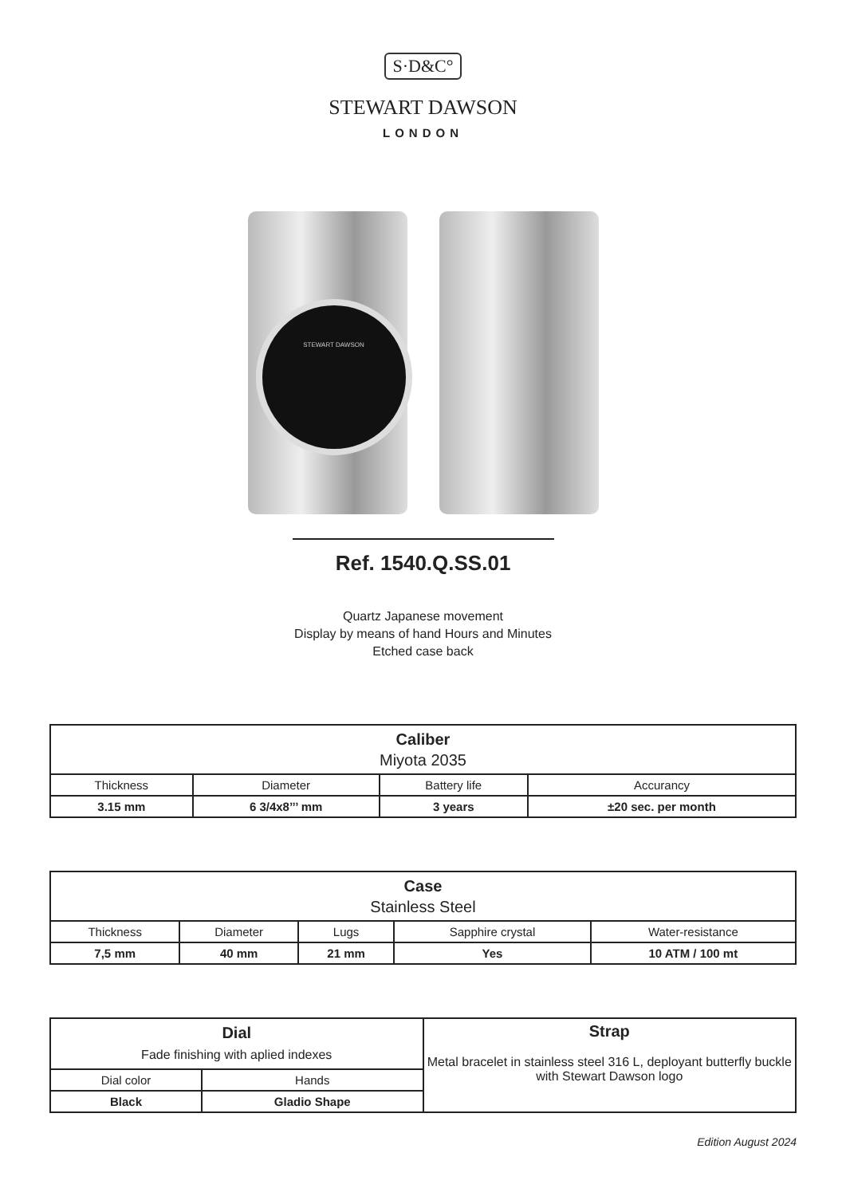S·D&C°
STEWART DAWSON
LONDON
STEWART DAWSON
Ref. 1540.Q.SS.01
Quartz Japanese movement
Display by means of hand Hours and Minutes
Etched case back
| Caliber Miyota 2035 | | | |
| --- | --- | --- | --- |
| Thickness | Diameter | Battery life | Accurancy |
| 3.15 mm | 6 3/4x8’’’ mm | 3 years | ±20 sec. per month |
| Case Stainless Steel | | | | |
| --- | --- | --- | --- | --- |
| Thickness | Diameter | Lugs | Sapphire crystal | Water-resistance |
| 7,5 mm | 40 mm | 21 mm | Yes | 10 ATM / 100 mt |
| Dial Fade finishing with aplied indexes | | Strap Metal bracelet in stainless steel 316 L, deployant butterfly buckle with Stewart Dawson logo |
| Dial color | Hands | |
| Black | Gladio Shape | |
Edition August 2024